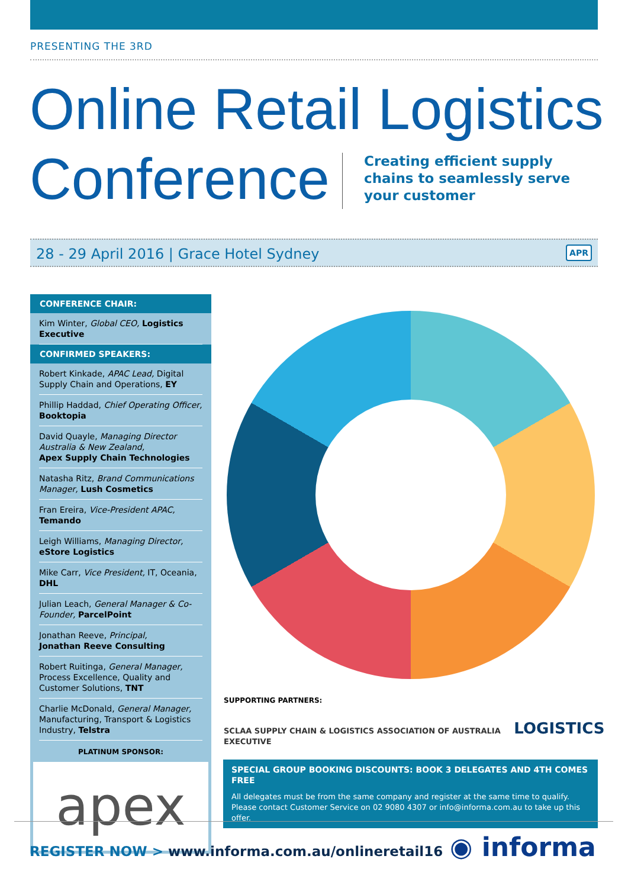PRESENTING THE 3RD
Online Retail Logistics
Conference
Creating efficient supply
chains to seamlessly serve
your customer
28 - 29 April 2016 | Grace Hotel Sydney APR
CONFERENCE CHAIR:
Kim Winter, Global CEO, Logistics Executive
CONFIRMED SPEAKERS:
Robert Kinkade, APAC Lead, Digital Supply Chain and Operations, EY
Phillip Haddad, Chief Operating Officer, Booktopia
David Quayle, Managing Director Australia & New Zealand,
Apex Supply Chain Technologies
Natasha Ritz, Brand Communications Manager, Lush Cosmetics
Fran Ereira, Vice-President APAC, Temando
Leigh Williams, Managing Director,
eStore Logistics
Mike Carr, Vice President, IT, Oceania, DHL
Julian Leach, General Manager & Co-Founder, ParcelPoint
Jonathan Reeve, Principal,
Jonathan Reeve Consulting
Robert Ruitinga, General Manager, Process Excellence, Quality and Customer Solutions, TNT
Charlie McDonald, General Manager, Manufacturing, Transport & Logistics Industry, Telstra
PLATINUM SPONSOR:
apex
SUPPORTING PARTNERS:
SCLAA SUPPLY CHAIN & LOGISTICS ASSOCIATION OF AUSTRALIA LOGISTICS EXECUTIVE
SPECIAL GROUP BOOKING DISCOUNTS: BOOK 3 DELEGATES AND 4TH COMES FREE
All delegates must be from the same company and register at the same time to qualify. Please contact Customer Service on 02 9080 4307 or info@informa.com.au to take up this offer.
REGISTER NOW > www.informa.com.au/onlineretail16
◉ informa